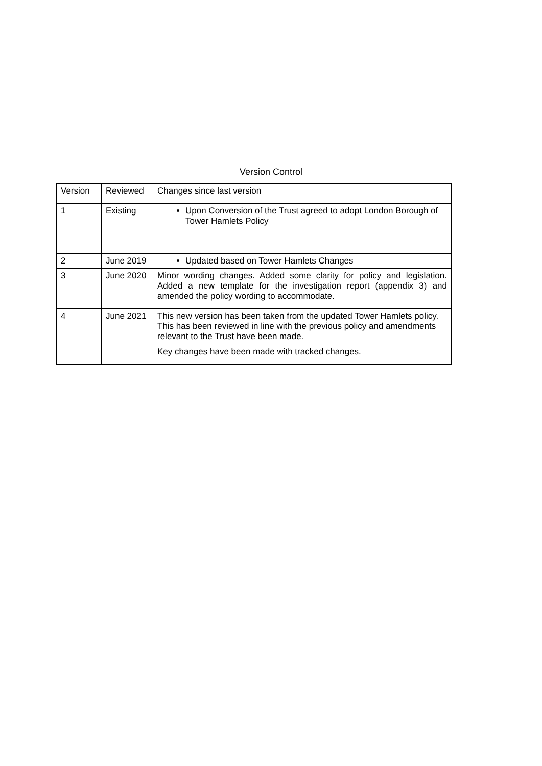Version Control
| Version | Reviewed | Changes since last version |
| --- | --- | --- |
| 1 | Existing | Upon Conversion of the Trust agreed to adopt London Borough of Tower Hamlets Policy |
| 2 | June 2019 | Updated based on Tower Hamlets Changes |
| 3 | June 2020 | Minor wording changes. Added some clarity for policy and legislation. Added a new template for the investigation report (appendix 3) and amended the policy wording to accommodate. |
| 4 | June 2021 | This new version has been taken from the updated Tower Hamlets policy. This has been reviewed in line with the previous policy and amendments relevant to the Trust have been made. Key changes have been made with tracked changes. |